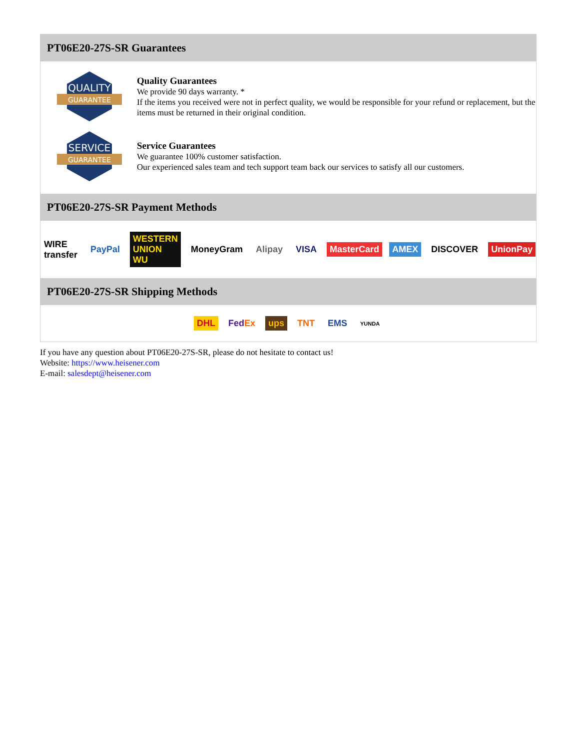PT06E20-27S-SR Guarantees
QUALITY
GUARANTEE
Quality Guarantees
We provide 90 days warranty. *
If the items you received were not in perfect quality, we would be responsible for your refund or replacement, but the items must be returned in their original condition.
SERVICE
GUARANTEE
Service Guarantees
We guarantee 100% customer satisfaction.
Our experienced sales team and tech support team back our services to satisfy all our customers.
PT06E20-27S-SR Payment Methods
WIRE transfer PayPal WESTERN UNION WU MoneyGram Alipay VISA MasterCard AMEX DISCOVER UnionPay
PT06E20-27S-SR Shipping Methods
DHL FedEx ups TNT EMS YUNDA
If you have any question about PT06E20-27S-SR, please do not hesitate to contact us!
Website: https://www.heisener.com
E-mail: salesdept@heisener.com